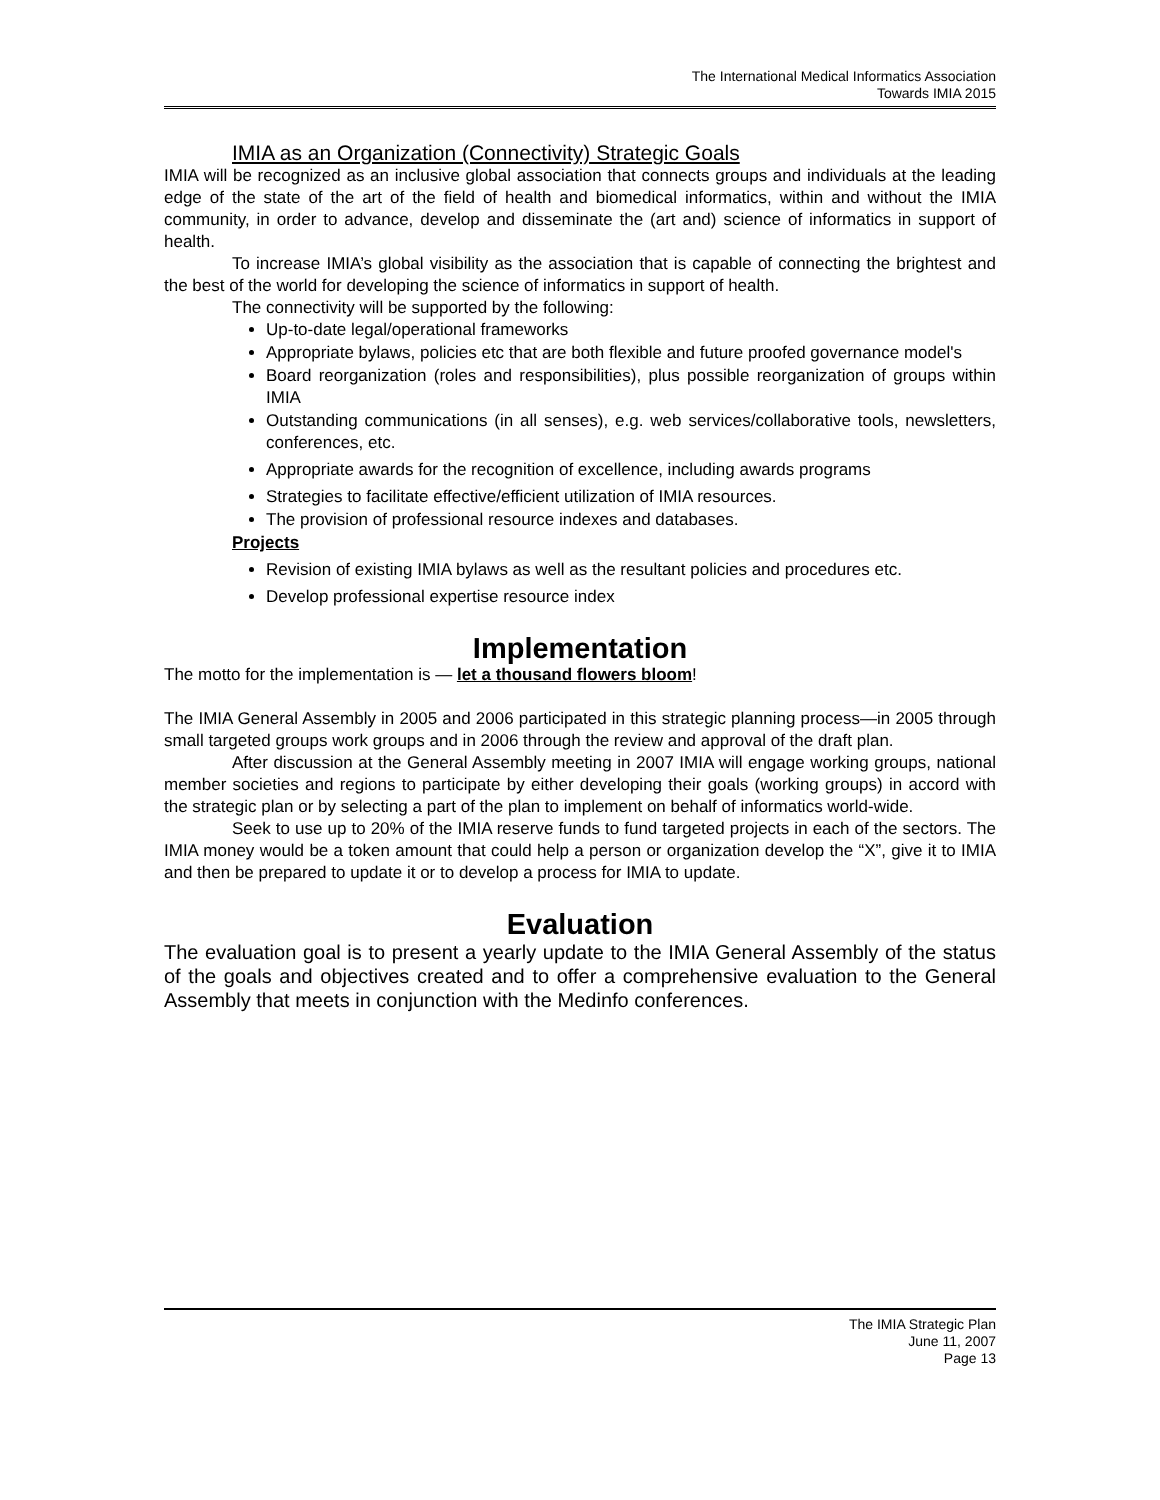The International Medical Informatics Association
Towards IMIA 2015
IMIA as an Organization (Connectivity) Strategic Goals
IMIA will be recognized as an inclusive global association that connects groups and individuals at the leading edge of the state of the art of the field of health and biomedical informatics, within and without the IMIA community, in order to advance, develop and disseminate the (art and) science of informatics in support of health.
To increase IMIA’s global visibility as the association that is capable of connecting the brightest and the best of the world for developing the science of informatics in support of health.
The connectivity will be supported by the following:
Up-to-date legal/operational frameworks
Appropriate bylaws, policies etc that are both flexible and future proofed governance model's
Board reorganization (roles and responsibilities), plus possible reorganization of groups within IMIA
Outstanding communications (in all senses), e.g. web services/collaborative tools, newsletters, conferences, etc.
Appropriate awards for the recognition of excellence, including awards programs
Strategies to facilitate effective/efficient utilization of IMIA resources.
The provision of professional resource indexes and databases.
Projects
Revision of existing IMIA bylaws as well as the resultant policies and procedures etc.
Develop professional expertise resource index
Implementation
The motto for the implementation is — let a thousand flowers bloom!
The IMIA General Assembly in 2005 and 2006 participated in this strategic planning process—in 2005 through small targeted groups work groups and in 2006 through the review and approval of the draft plan.
After discussion at the General Assembly meeting in 2007 IMIA will engage working groups, national member societies and regions to participate by either developing their goals (working groups) in accord with the strategic plan or by selecting a part of the plan to implement on behalf of informatics world-wide.
Seek to use up to 20% of the IMIA reserve funds to fund targeted projects in each of the sectors. The IMIA money would be a token amount that could help a person or organization develop the “X”, give it to IMIA and then be prepared to update it or to develop a process for IMIA to update.
Evaluation
The evaluation goal is to present a yearly update to the IMIA General Assembly of the status of the goals and objectives created and to offer a comprehensive evaluation to the General Assembly that meets in conjunction with the Medinfo conferences.
The IMIA Strategic Plan
June 11, 2007
Page 13